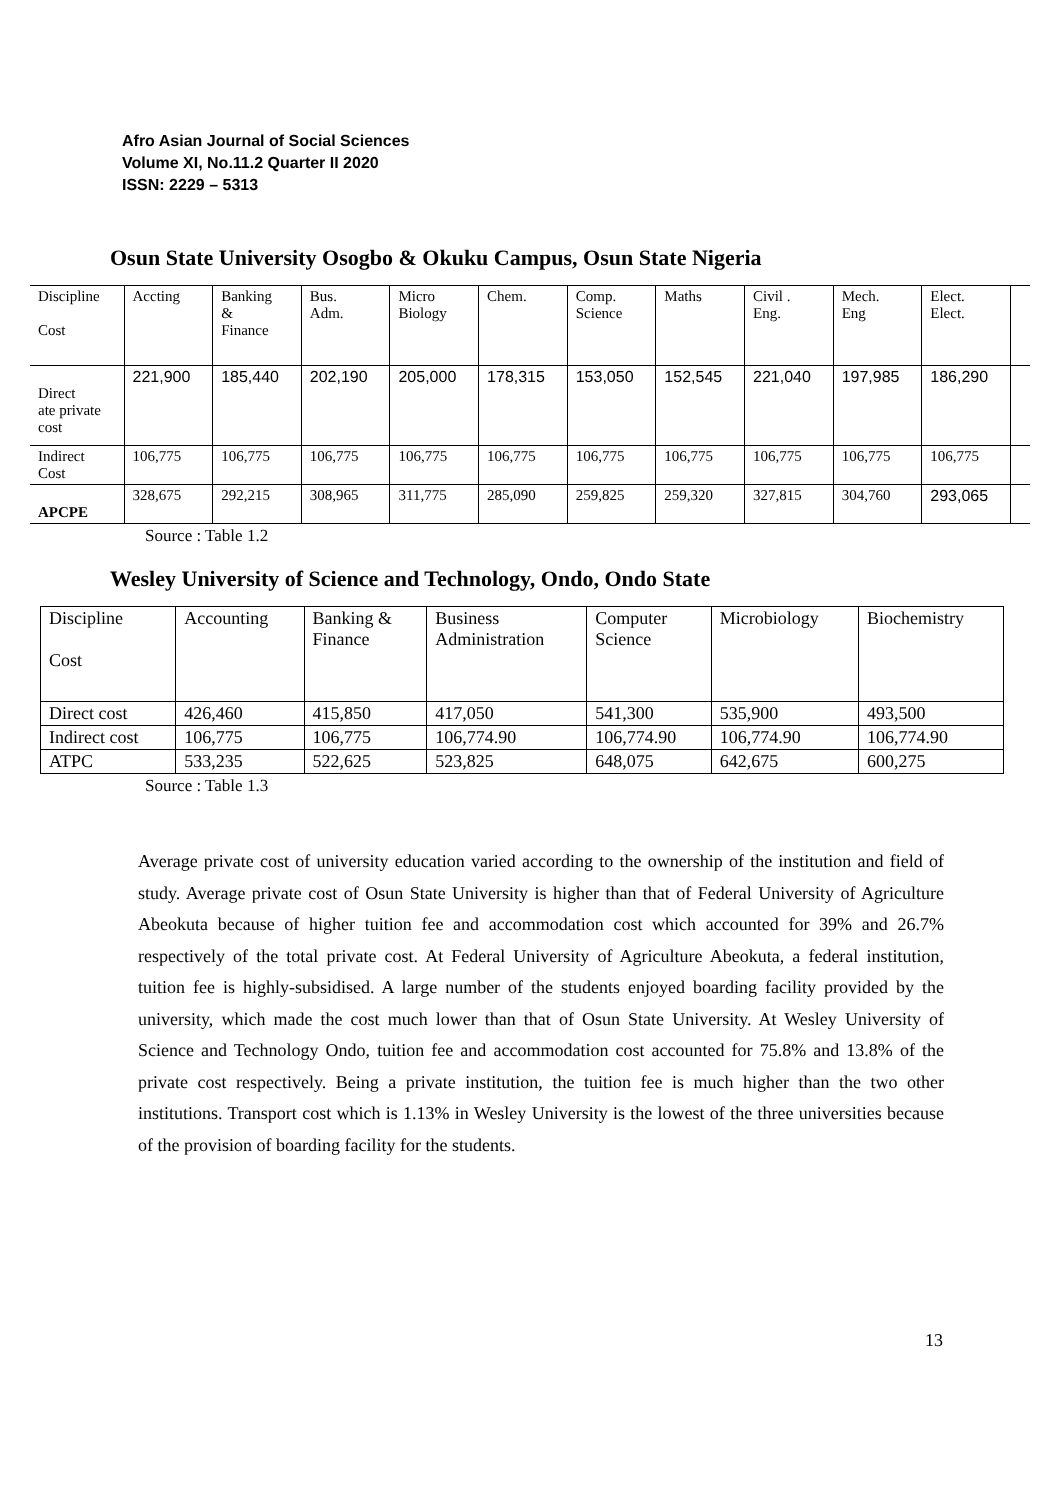Afro Asian Journal of Social Sciences
Volume XI, No.11.2 Quarter II 2020
ISSN: 2229 – 5313
Osun State University Osogbo & Okuku Campus, Osun State Nigeria
| Discipline Cost | Accting | Banking & Finance | Bus. Adm. | Micro Biology | Chem. | Comp. Science | Maths | Civil . Eng. | Mech. Eng | Elect. Elect. | |
| Direct ate private cost | 221,900 | 185,440 | 202,190 | 205,000 | 178,315 | 153,050 | 152,545 | 221,040 | 197,985 | 186,290 | |
| Indirect Cost | 106,775 | 106,775 | 106,775 | 106,775 | 106,775 | 106,775 | 106,775 | 106,775 | 106,775 | 106,775 | |
| APCPE | 328,675 | 292,215 | 308,965 | 311,775 | 285,090 | 259,825 | 259,320 | 327,815 | 304,760 | 293,065 | |
Source : Table 1.2
Wesley University of Science and Technology, Ondo, Ondo State
| Discipline Cost | Accounting | Banking & Finance | Business Administration | Computer Science | Microbiology | Biochemistry |
| Direct cost | 426,460 | 415,850 | 417,050 | 541,300 | 535,900 | 493,500 |
| Indirect cost | 106,775 | 106,775 | 106,774.90 | 106,774.90 | 106,774.90 | 106,774.90 |
| ATPC | 533,235 | 522,625 | 523,825 | 648,075 | 642,675 | 600,275 |
Source : Table 1.3
Average private cost of university education varied according to the ownership of the institution and field of study. Average private cost of Osun State University is higher than that of Federal University of Agriculture Abeokuta because of higher tuition fee and accommodation cost which accounted for 39% and 26.7% respectively of the total private cost. At Federal University of Agriculture Abeokuta, a federal institution, tuition fee is highly-subsidised. A large number of the students enjoyed boarding facility provided by the university, which made the cost much lower than that of Osun State University. At Wesley University of Science and Technology Ondo, tuition fee and accommodation cost accounted for 75.8% and 13.8% of the private cost respectively. Being a private institution, the tuition fee is much higher than the two other institutions. Transport cost which is 1.13% in Wesley University is the lowest of the three universities because of the provision of boarding facility for the students.
13